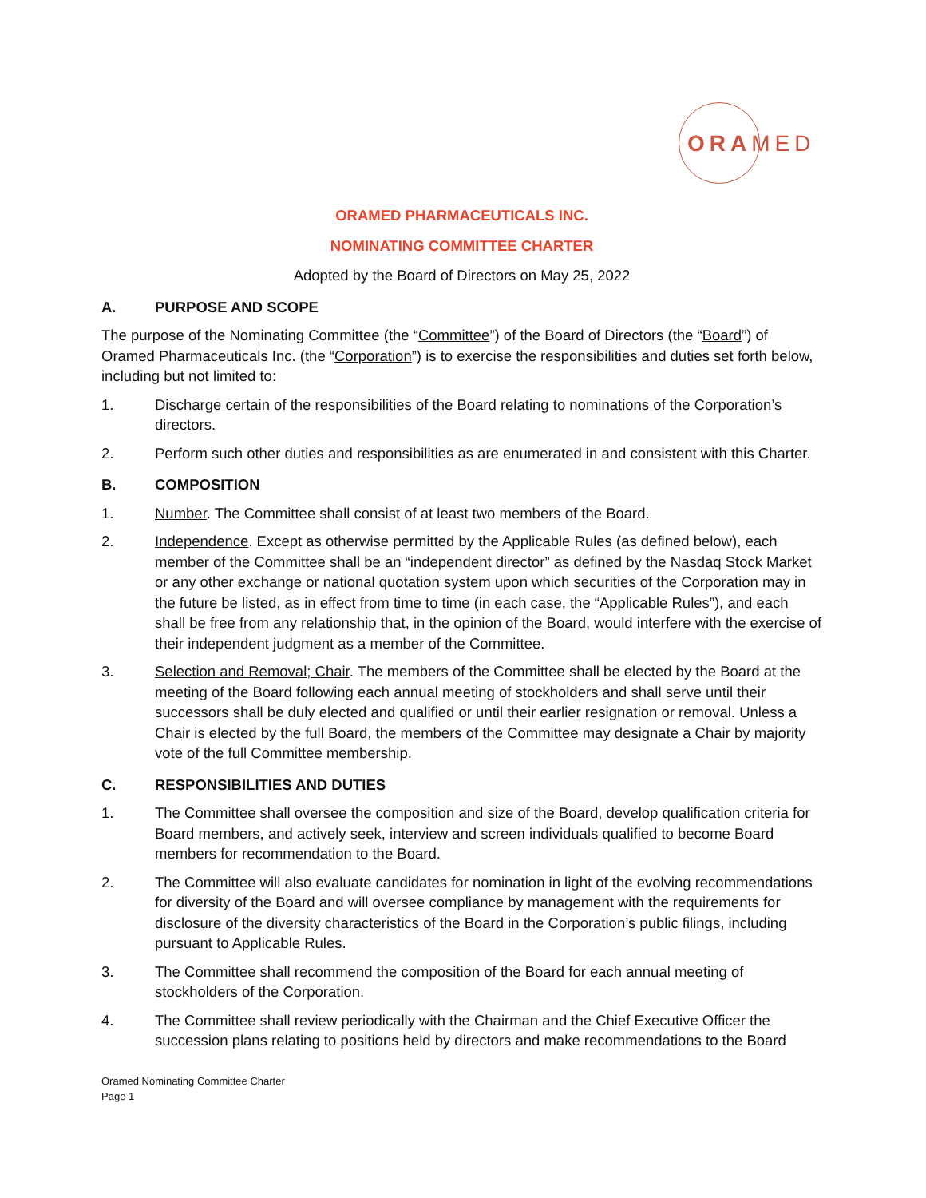ORAMED
ORAMED PHARMACEUTICALS INC.
NOMINATING COMMITTEE CHARTER
Adopted by the Board of Directors on May 25, 2022
A. PURPOSE AND SCOPE
The purpose of the Nominating Committee (the “Committee”) of the Board of Directors (the “Board”) of Oramed Pharmaceuticals Inc. (the “Corporation”) is to exercise the responsibilities and duties set forth below, including but not limited to:
1. Discharge certain of the responsibilities of the Board relating to nominations of the Corporation’s directors.
2. Perform such other duties and responsibilities as are enumerated in and consistent with this Charter.
B. COMPOSITION
1. Number. The Committee shall consist of at least two members of the Board.
2. Independence. Except as otherwise permitted by the Applicable Rules (as defined below), each member of the Committee shall be an “independent director” as defined by the Nasdaq Stock Market or any other exchange or national quotation system upon which securities of the Corporation may in the future be listed, as in effect from time to time (in each case, the “Applicable Rules”), and each shall be free from any relationship that, in the opinion of the Board, would interfere with the exercise of their independent judgment as a member of the Committee.
3. Selection and Removal; Chair. The members of the Committee shall be elected by the Board at the meeting of the Board following each annual meeting of stockholders and shall serve until their successors shall be duly elected and qualified or until their earlier resignation or removal. Unless a Chair is elected by the full Board, the members of the Committee may designate a Chair by majority vote of the full Committee membership.
C. RESPONSIBILITIES AND DUTIES
1. The Committee shall oversee the composition and size of the Board, develop qualification criteria for Board members, and actively seek, interview and screen individuals qualified to become Board members for recommendation to the Board.
2. The Committee will also evaluate candidates for nomination in light of the evolving recommendations for diversity of the Board and will oversee compliance by management with the requirements for disclosure of the diversity characteristics of the Board in the Corporation’s public filings, including pursuant to Applicable Rules.
3. The Committee shall recommend the composition of the Board for each annual meeting of stockholders of the Corporation.
4. The Committee shall review periodically with the Chairman and the Chief Executive Officer the succession plans relating to positions held by directors and make recommendations to the Board
Oramed Nominating Committee Charter
Page 1